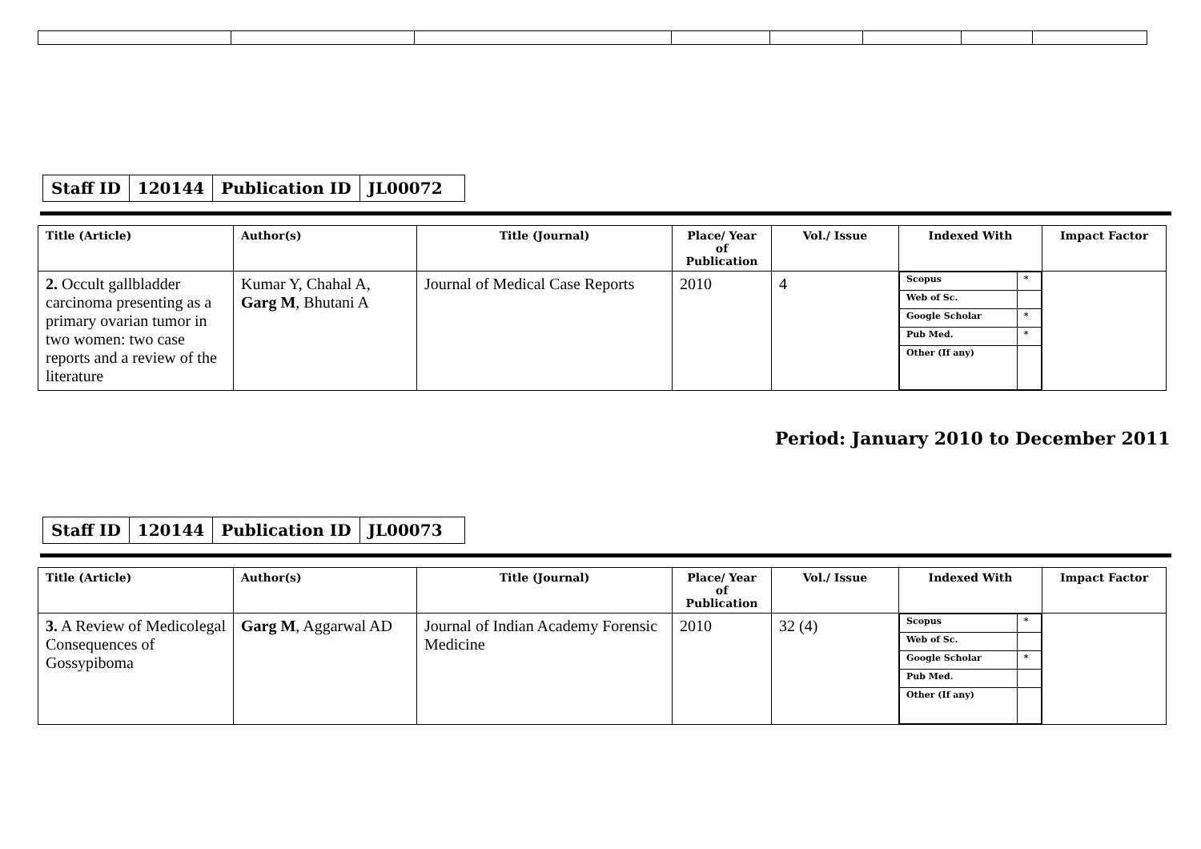| Staff ID | 120144 | Publication ID | JL00072 |
| Title (Article) | Author(s) | Title (Journal) | Place/ Year of Publication | Vol./ Issue | Indexed With | Impact Factor |
| --- | --- | --- | --- | --- | --- | --- |
| 2. Occult gallbladder carcinoma presenting as a primary ovarian tumor in two women: two case reports and a review of the literature | Kumar Y, Chahal A, Garg M , Bhutani A | Journal of Medical Case Reports | 2010 | 4 | / Scopus / * / / Web of Sc. / / / Google Scholar / * / / Pub Med. / * / / Other (If any) / / | |
Period: January 2010 to December 2011
| Staff ID | 120144 | Publication ID | JL00073 |
| Title (Article) | Author(s) | Title (Journal) | Place/ Year of Publication | Vol./ Issue | Indexed With | Impact Factor |
| --- | --- | --- | --- | --- | --- | --- |
| 3. A Review of Medicolegal Consequences of Gossypiboma | Garg M , Aggarwal AD | Journal of Indian Academy Forensic Medicine | 2010 | 32 (4) | / Scopus / * / / Web of Sc. / / / Google Scholar / * / / Pub Med. / / / Other (If any) / / | |